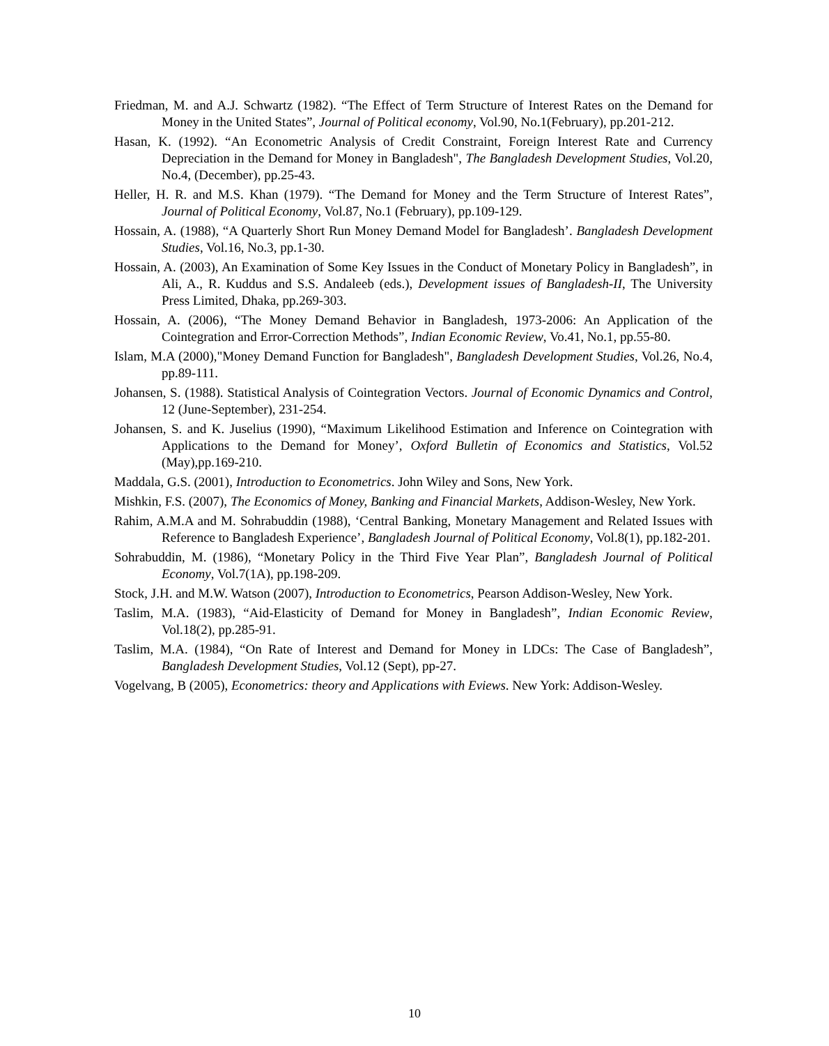Friedman, M. and A.J. Schwartz (1982). “The Effect of Term Structure of Interest Rates on the Demand for Money in the United States”, Journal of Political economy, Vol.90, No.1(February), pp.201-212.
Hasan, K. (1992). “An Econometric Analysis of Credit Constraint, Foreign Interest Rate and Currency Depreciation in the Demand for Money in Bangladesh", The Bangladesh Development Studies, Vol.20, No.4, (December), pp.25-43.
Heller, H. R. and M.S. Khan (1979). “The Demand for Money and the Term Structure of Interest Rates”, Journal of Political Economy, Vol.87, No.1 (February), pp.109-129.
Hossain, A. (1988), “A Quarterly Short Run Money Demand Model for Bangladesh’. Bangladesh Development Studies, Vol.16, No.3, pp.1-30.
Hossain, A. (2003), An Examination of Some Key Issues in the Conduct of Monetary Policy in Bangladesh”, in Ali, A., R. Kuddus and S.S. Andaleeb (eds.), Development issues of Bangladesh-II, The University Press Limited, Dhaka, pp.269-303.
Hossain, A. (2006), “The Money Demand Behavior in Bangladesh, 1973-2006: An Application of the Cointegration and Error-Correction Methods”, Indian Economic Review, Vo.41, No.1, pp.55-80.
Islam, M.A (2000),"Money Demand Function for Bangladesh", Bangladesh Development Studies, Vol.26, No.4, pp.89-111.
Johansen, S. (1988). Statistical Analysis of Cointegration Vectors. Journal of Economic Dynamics and Control, 12 (June-September), 231-254.
Johansen, S. and K. Juselius (1990), “Maximum Likelihood Estimation and Inference on Cointegration with Applications to the Demand for Money’, Oxford Bulletin of Economics and Statistics, Vol.52 (May),pp.169-210.
Maddala, G.S. (2001), Introduction to Econometrics. John Wiley and Sons, New York.
Mishkin, F.S. (2007), The Economics of Money, Banking and Financial Markets, Addison-Wesley, New York.
Rahim, A.M.A and M. Sohrabuddin (1988), ‘Central Banking, Monetary Management and Related Issues with Reference to Bangladesh Experience’, Bangladesh Journal of Political Economy, Vol.8(1), pp.182-201.
Sohrabuddin, M. (1986), “Monetary Policy in the Third Five Year Plan”, Bangladesh Journal of Political Economy, Vol.7(1A), pp.198-209.
Stock, J.H. and M.W. Watson (2007), Introduction to Econometrics, Pearson Addison-Wesley, New York.
Taslim, M.A. (1983), “Aid-Elasticity of Demand for Money in Bangladesh”, Indian Economic Review, Vol.18(2), pp.285-91.
Taslim, M.A. (1984), “On Rate of Interest and Demand for Money in LDCs: The Case of Bangladesh”, Bangladesh Development Studies, Vol.12 (Sept), pp-27.
Vogelvang, B (2005), Econometrics: theory and Applications with Eviews. New York: Addison-Wesley.
10